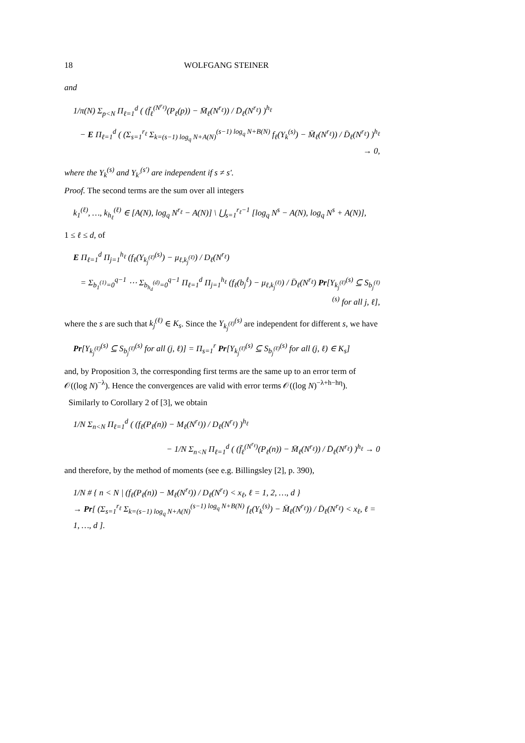18 WOLFGANG STEINER
and
1/π(N) Σ<sub>p<N</sub> Π<sub>ℓ=1</sub><sup>d</sup> ( (f̄<sub>ℓ</sub><sup>(N<sup>r<sub>ℓ</sub></sup>)</sup>(P<sub>ℓ</sub>(p)) − M̄<sub>ℓ</sub>(N<sup>r<sub>ℓ</sub></sup>)) / D̄<sub>ℓ</sub>(N<sup>r<sub>ℓ</sub></sup>) )<sup>h<sub>ℓ</sub></sup>
− E Π<sub>ℓ=1</sub><sup>d</sup> ( (Σ<sub>s=1</sub><sup>r<sub>ℓ</sub></sup> Σ<sub>k=(s−1) log<sub>q</sub> N+A(N)</sub><sup>(s−1) log<sub>q</sub> N+B(N)</sup> f<sub>ℓ</sub>(Y<sub>k</sub><sup>(s)</sup>) − M̄<sub>ℓ</sub>(N<sup>r<sub>ℓ</sub></sup>)) / D̄<sub>ℓ</sub>(N<sup>r<sub>ℓ</sub></sup>) )<sup>h<sub>ℓ</sub></sup> → 0,
where the Y<sub>k</sub><sup>(s)</sup> and Y<sub>k′</sub><sup>(s′)</sup> are independent if s ≠ s′.
Proof. The second terms are the sum over all integers
k<sub>1</sub><sup>(ℓ)</sup>, …, k<sub>h<sub>ℓ</sub></sub><sup>(ℓ)</sup> ∈ [A(N), log<sub>q</sub> N<sup>r<sub>ℓ</sub></sup> − A(N)] \ ⋃<sub>s=1</sub><sup>r<sub>ℓ</sub>−1</sup> [log<sub>q</sub> N<sup>s</sup> − A(N), log<sub>q</sub> N<sup>s</sup> + A(N)],
1 ≤ ℓ ≤ d, of
E Π<sub>ℓ=1</sub><sup>d</sup> Π<sub>j=1</sub><sup>h<sub>ℓ</sub></sup> (f<sub>ℓ</sub>(Y<sub>k<sub>j</sub><sup>(ℓ)</sup></sub><sup>(s)</sup>) − μ<sub>ℓ,k<sub>j</sub><sup>(ℓ)</sup></sub>) / D<sub>ℓ</sub>(N<sup>r<sub>ℓ</sub></sup>)
= Σ<sub>b<sub>1</sub><sup>(1)</sup>=0</sub><sup>q−1</sup> ⋯ Σ<sub>b<sub>h<sub>d</sub></sub><sup>(d)</sup>=0</sub><sup>q−1</sup> Π<sub>ℓ=1</sub><sup>d</sup> Π<sub>j=1</sub><sup>h<sub>ℓ</sub></sup> (f<sub>ℓ</sub>(b<sub>j</sub><sup>ℓ</sup>) − μ<sub>ℓ,k<sub>j</sub><sup>(ℓ)</sup></sub>) / D̄<sub>ℓ</sub>(N<sup>r<sub>ℓ</sub></sup>) Pr[Y<sub>k<sub>j</sub><sup>(ℓ)</sup></sub><sup>(s)</sup> ⊆ S<sub>b<sub>j</sub><sup>(ℓ)</sup></sub><sup>(s)</sup> for all j, ℓ],
where the s are such that k<sub>j</sub><sup>(ℓ)</sup> ∈ K<sub>s</sub>. Since the Y<sub>k<sub>j</sub><sup>(ℓ)</sup></sub><sup>(s)</sup> are independent for different s, we have
Pr[Y<sub>k<sub>j</sub><sup>(ℓ)</sup></sub><sup>(s)</sup> ⊆ S<sub>b<sub>j</sub><sup>(ℓ)</sup></sub><sup>(s)</sup> for all (j, ℓ)] = Π<sub>s=1</sub><sup>r</sup> Pr[Y<sub>k<sub>j</sub><sup>(ℓ)</sup></sub><sup>(s)</sup> ⊆ S<sub>b<sub>j</sub><sup>(ℓ)</sup></sub><sup>(s)</sup> for all (j, ℓ) ∈ K<sub>s</sub>]
and, by Proposition 3, the corresponding first terms are the same up to an error term of 𝒪((log N)<sup>−λ</sup>). Hence the convergences are valid with error terms 𝒪((log N)<sup>−λ+h−hη</sup>).
Similarly to Corollary 2 of [3], we obtain
1/N Σ<sub>n<N</sub> Π<sub>ℓ=1</sub><sup>d</sup> ( (f<sub>ℓ</sub>(P<sub>ℓ</sub>(n)) − M<sub>ℓ</sub>(N<sup>r<sub>ℓ</sub></sup>)) / D<sub>ℓ</sub>(N<sup>r<sub>ℓ</sub></sup>) )<sup>h<sub>ℓ</sub></sup>
− 1/N Σ<sub>n<N</sub> Π<sub>ℓ=1</sub><sup>d</sup> ( (f̄<sub>ℓ</sub><sup>(N<sup>r<sub>ℓ</sub></sup>)</sup>(P<sub>ℓ</sub>(n)) − M̄<sub>ℓ</sub>(N<sup>r<sub>ℓ</sub></sup>)) / D̄<sub>ℓ</sub>(N<sup>r<sub>ℓ</sub></sup>) )<sup>h<sub>ℓ</sub></sup> → 0
and therefore, by the method of moments (see e.g. Billingsley [2], p. 390),
1/N # { n < N | (f<sub>ℓ</sub>(P<sub>ℓ</sub>(n)) − M<sub>ℓ</sub>(N<sup>r<sub>ℓ</sub></sup>)) / D<sub>ℓ</sub>(N<sup>r<sub>ℓ</sub></sup>) < x<sub>ℓ</sub>, ℓ = 1, 2, …, d }
→ Pr[ (Σ<sub>s=1</sub><sup>r<sub>ℓ</sub></sup> Σ<sub>k=(s−1) log<sub>q</sub> N+A(N)</sub><sup>(s−1) log<sub>q</sub> N+B(N)</sup> f<sub>ℓ</sub>(Y<sub>k</sub><sup>(s)</sup>) − M̄<sub>ℓ</sub>(N<sup>r<sub>ℓ</sub></sup>)) / D̄<sub>ℓ</sub>(N<sup>r<sub>ℓ</sub></sup>) < x<sub>ℓ</sub>, ℓ = 1, …, d ].